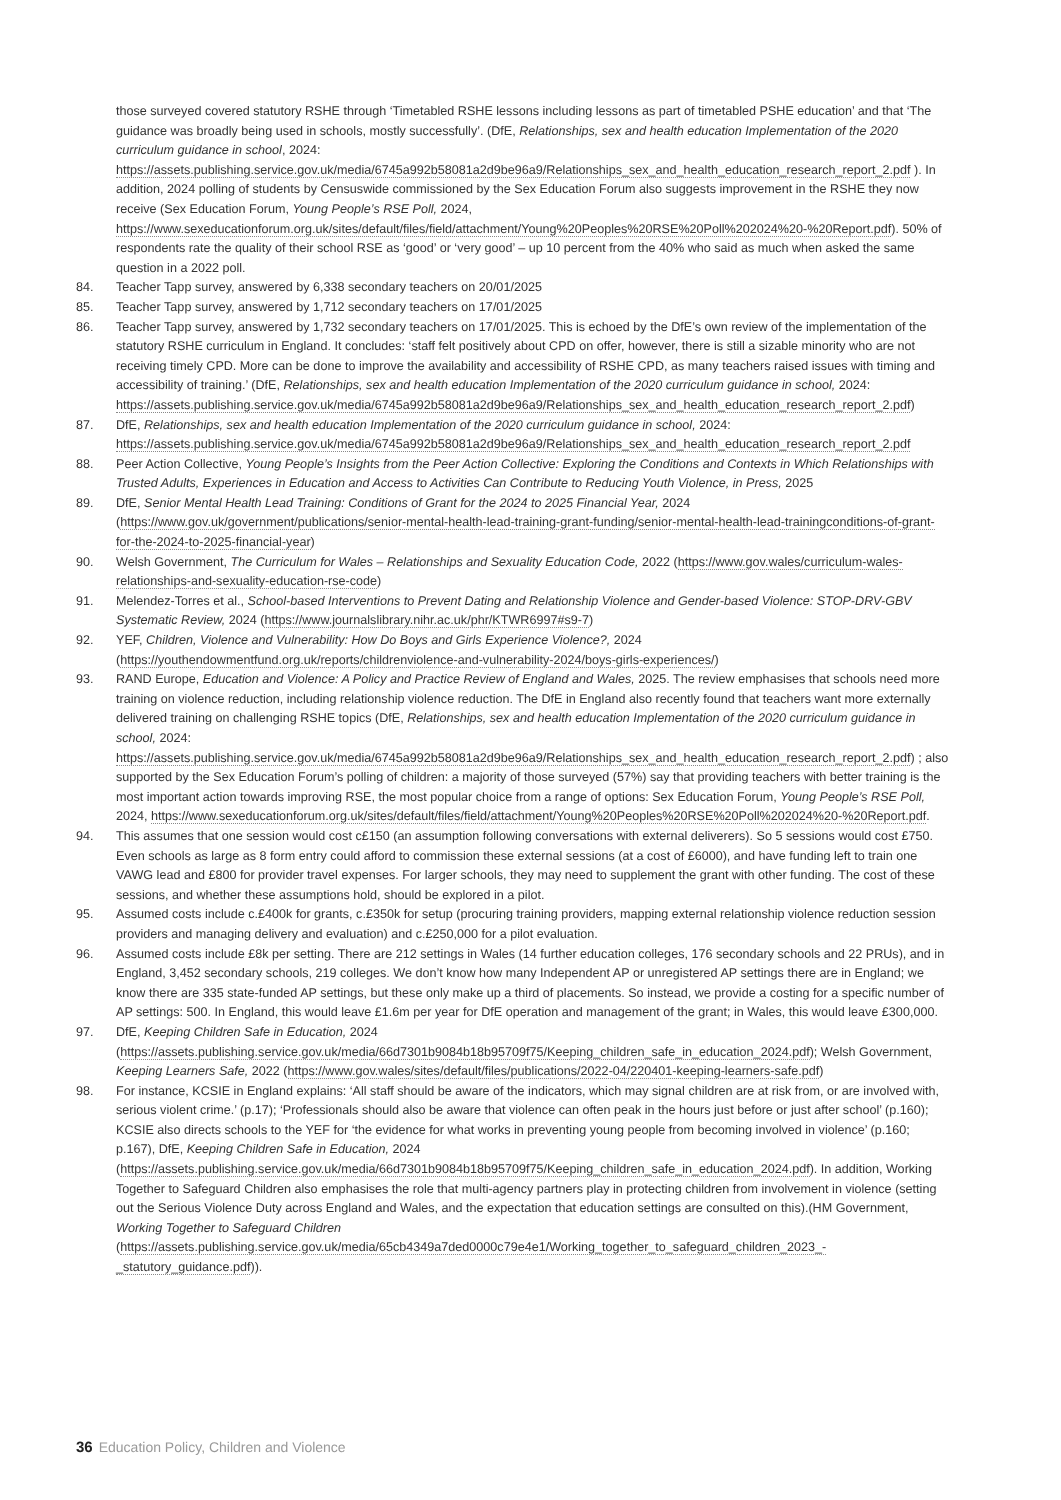those surveyed covered statutory RSHE through ‘Timetabled RSHE lessons including lessons as part of timetabled PSHE education’ and that ‘The guidance was broadly being used in schools, mostly successfully’. (DfE, Relationships, sex and health education Implementation of the 2020 curriculum guidance in school, 2024: https://assets.publishing.service.gov.uk/media/6745a992b58081a2d9be96a9/Relationships_sex_and_health_education_research_report_2.pdf ). In addition, 2024 polling of students by Censuswide commissioned by the Sex Education Forum also suggests improvement in the RSHE they now receive (Sex Education Forum, Young People’s RSE Poll, 2024, https://www.sexeducationforum.org.uk/sites/default/files/field/attachment/Young%20Peoples%20RSE%20Poll%202024%20-%20Report.pdf). 50% of respondents rate the quality of their school RSE as ‘good’ or ‘very good’ – up 10 percent from the 40% who said as much when asked the same question in a 2022 poll.
84. Teacher Tapp survey, answered by 6,338 secondary teachers on 20/01/2025
85. Teacher Tapp survey, answered by 1,712 secondary teachers on 17/01/2025
86. Teacher Tapp survey, answered by 1,732 secondary teachers on 17/01/2025. This is echoed by the DfE’s own review of the implementation of the statutory RSHE curriculum in England. It concludes: ‘staff felt positively about CPD on offer, however, there is still a sizable minority who are not receiving timely CPD. More can be done to improve the availability and accessibility of RSHE CPD, as many teachers raised issues with timing and accessibility of training.’ (DfE, Relationships, sex and health education Implementation of the 2020 curriculum guidance in school, 2024: https://assets.publishing.service.gov.uk/media/6745a992b58081a2d9be96a9/Relationships_sex_and_health_education_research_report_2.pdf)
87. DfE, Relationships, sex and health education Implementation of the 2020 curriculum guidance in school, 2024: https://assets.publishing.service.gov.uk/media/6745a992b58081a2d9be96a9/Relationships_sex_and_health_education_research_report_2.pdf
88. Peer Action Collective, Young People’s Insights from the Peer Action Collective: Exploring the Conditions and Contexts in Which Relationships with Trusted Adults, Experiences in Education and Access to Activities Can Contribute to Reducing Youth Violence, in Press, 2025
89. DfE, Senior Mental Health Lead Training: Conditions of Grant for the 2024 to 2025 Financial Year, 2024 (https://www.gov.uk/government/publications/senior-mental-health-lead-training-grant-funding/senior-mental-health-lead-trainingconditions-of-grant-for-the-2024-to-2025-financial-year)
90. Welsh Government, The Curriculum for Wales – Relationships and Sexuality Education Code, 2022 (https://www.gov.wales/curriculum-wales-relationships-and-sexuality-education-rse-code)
91. Melendez-Torres et al., School-based Interventions to Prevent Dating and Relationship Violence and Gender-based Violence: STOP-DRV-GBV Systematic Review, 2024 (https://www.journalslibrary.nihr.ac.uk/phr/KTWR6997#s9-7)
92. YEF, Children, Violence and Vulnerability: How Do Boys and Girls Experience Violence?, 2024 (https://youthendowmentfund.org.uk/reports/childrenviolence-and-vulnerability-2024/boys-girls-experiences/)
93. RAND Europe, Education and Violence: A Policy and Practice Review of England and Wales, 2025. The review emphasises that schools need more training on violence reduction, including relationship violence reduction. The DfE in England also recently found that teachers want more externally delivered training on challenging RSHE topics (DfE, Relationships, sex and health education Implementation of the 2020 curriculum guidance in school, 2024: https://assets.publishing.service.gov.uk/media/6745a992b58081a2d9be96a9/Relationships_sex_and_health_education_research_report_2.pdf) ; also supported by the Sex Education Forum’s polling of children: a majority of those surveyed (57%) say that providing teachers with better training is the most important action towards improving RSE, the most popular choice from a range of options: Sex Education Forum, Young People’s RSE Poll, 2024, https://www.sexeducationforum.org.uk/sites/default/files/field/attachment/Young%20Peoples%20RSE%20Poll%202024%20-%20Report.pdf.
94. This assumes that one session would cost c£150 (an assumption following conversations with external deliverers). So 5 sessions would cost £750. Even schools as large as 8 form entry could afford to commission these external sessions (at a cost of £6000), and have funding left to train one VAWG lead and £800 for provider travel expenses. For larger schools, they may need to supplement the grant with other funding. The cost of these sessions, and whether these assumptions hold, should be explored in a pilot.
95. Assumed costs include c.£400k for grants, c.£350k for setup (procuring training providers, mapping external relationship violence reduction session providers and managing delivery and evaluation) and c.£250,000 for a pilot evaluation.
96. Assumed costs include £8k per setting. There are 212 settings in Wales (14 further education colleges, 176 secondary schools and 22 PRUs), and in England, 3,452 secondary schools, 219 colleges. We don’t know how many Independent AP or unregistered AP settings there are in England; we know there are 335 state-funded AP settings, but these only make up a third of placements. So instead, we provide a costing for a specific number of AP settings: 500. In England, this would leave £1.6m per year for DfE operation and management of the grant; in Wales, this would leave £300,000.
97. DfE, Keeping Children Safe in Education, 2024 (https://assets.publishing.service.gov.uk/media/66d7301b9084b18b95709f75/Keeping_children_safe_in_education_2024.pdf); Welsh Government, Keeping Learners Safe, 2022 (https://www.gov.wales/sites/default/files/publications/2022-04/220401-keeping-learners-safe.pdf)
98. For instance, KCSIE in England explains: ‘All staff should be aware of the indicators, which may signal children are at risk from, or are involved with, serious violent crime.’ (p.17); ‘Professionals should also be aware that violence can often peak in the hours just before or just after school’ (p.160); KCSIE also directs schools to the YEF for ‘the evidence for what works in preventing young people from becoming involved in violence’ (p.160; p.167), DfE, Keeping Children Safe in Education, 2024 (https://assets.publishing.service.gov.uk/media/66d7301b9084b18b95709f75/Keeping_children_safe_in_education_2024.pdf). In addition, Working Together to Safeguard Children also emphasises the role that multi-agency partners play in protecting children from involvement in violence (setting out the Serious Violence Duty across England and Wales, and the expectation that education settings are consulted on this).(HM Government, Working Together to Safeguard Children (https://assets.publishing.service.gov.uk/media/65cb4349a7ded0000c79e4e1/Working_together_to_safeguard_children_2023_-_statutory_guidance.pdf)).
36 Education Policy, Children and Violence